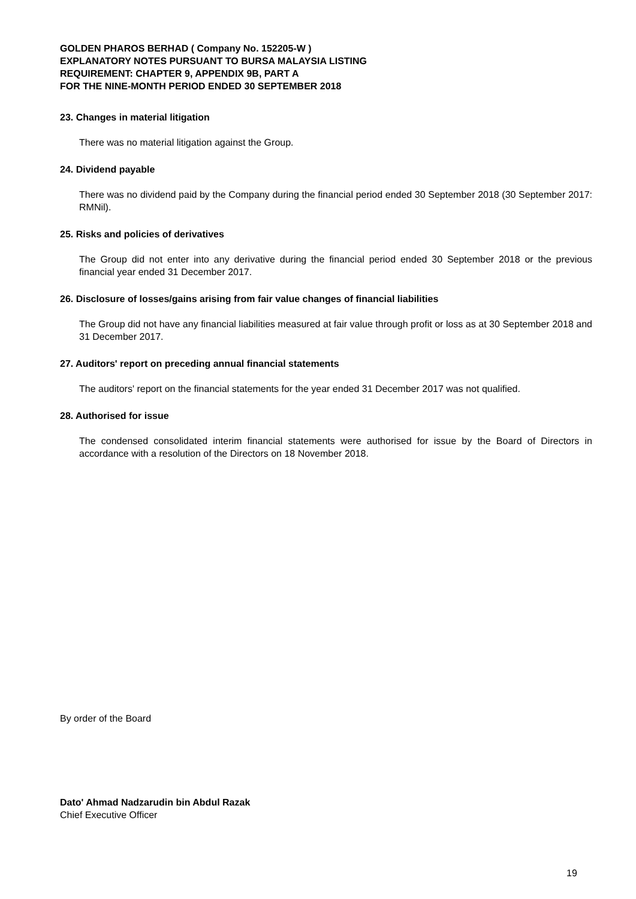GOLDEN PHAROS BERHAD ( Company No. 152205-W )
EXPLANATORY NOTES PURSUANT TO BURSA MALAYSIA LISTING
REQUIREMENT: CHAPTER 9, APPENDIX 9B, PART A
FOR THE NINE-MONTH PERIOD ENDED 30 SEPTEMBER 2018
23. Changes in material litigation
There was no material litigation against the Group.
24. Dividend payable
There was no dividend paid by the Company during the financial period ended 30 September 2018 (30 September 2017: RMNil).
25. Risks and policies of derivatives
The Group did not enter into any derivative during the financial period ended 30 September 2018 or the previous financial year ended 31 December 2017.
26. Disclosure of losses/gains arising from fair value changes of financial liabilities
The Group did not have any financial liabilities measured at fair value through profit or loss as at 30 September 2018 and 31 December 2017.
27. Auditors' report on preceding annual financial statements
The auditors' report on the financial statements for the year ended 31 December 2017 was not qualified.
28. Authorised for issue
The condensed consolidated interim financial statements were authorised for issue by the Board of Directors in accordance with a resolution of the Directors on 18 November 2018.
By order of the Board
Dato' Ahmad Nadzarudin bin Abdul Razak
Chief Executive Officer
19